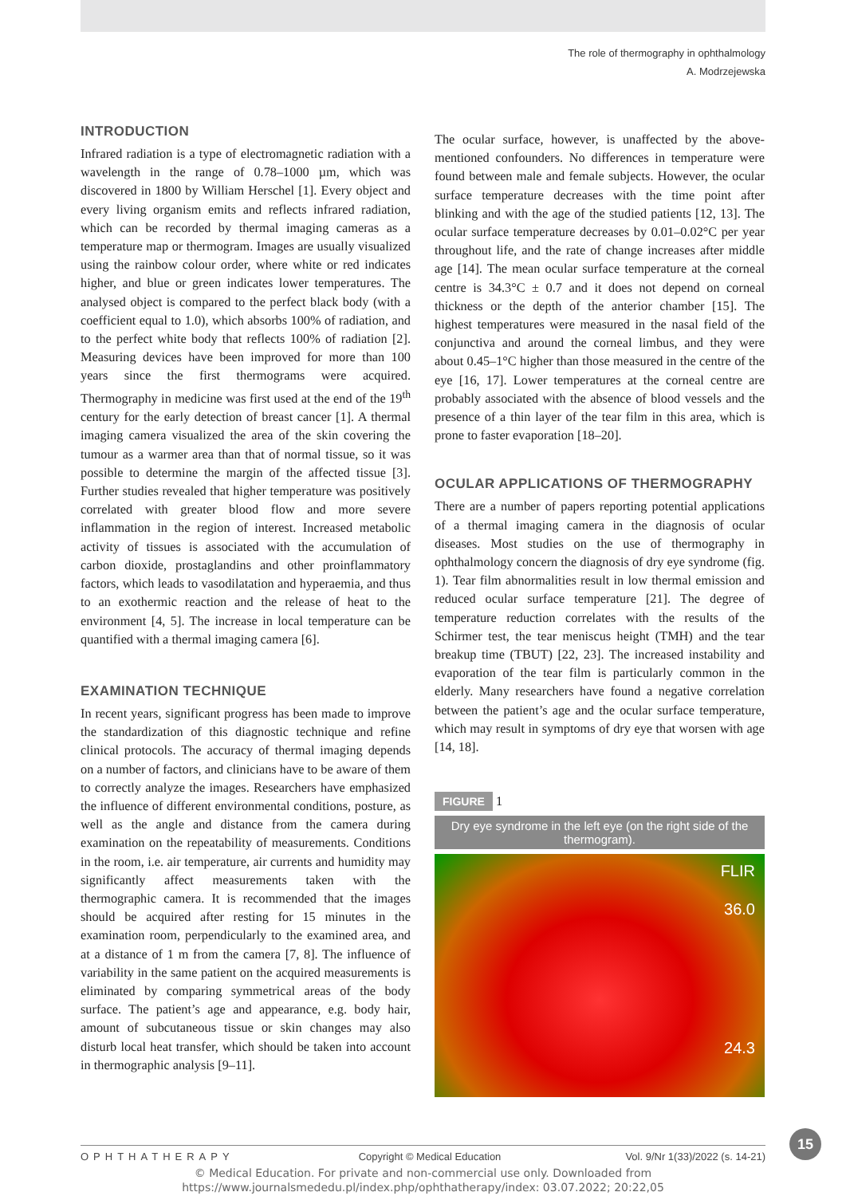The role of thermography in ophthalmology
A. Modrzejewska
INTRODUCTION
Infrared radiation is a type of electromagnetic radiation with a wavelength in the range of 0.78–1000 µm, which was discovered in 1800 by William Herschel [1]. Every object and every living organism emits and reflects infrared radiation, which can be recorded by thermal imaging cameras as a temperature map or thermogram. Images are usually visualized using the rainbow colour order, where white or red indicates higher, and blue or green indicates lower temperatures. The analysed object is compared to the perfect black body (with a coefficient equal to 1.0), which absorbs 100% of radiation, and to the perfect white body that reflects 100% of radiation [2]. Measuring devices have been improved for more than 100 years since the first thermograms were acquired. Thermography in medicine was first used at the end of the 19<sup>th</sup> century for the early detection of breast cancer [1]. A thermal imaging camera visualized the area of the skin covering the tumour as a warmer area than that of normal tissue, so it was possible to determine the margin of the affected tissue [3]. Further studies revealed that higher temperature was positively correlated with greater blood flow and more severe inflammation in the region of interest. Increased metabolic activity of tissues is associated with the accumulation of carbon dioxide, prostaglandins and other proinflammatory factors, which leads to vasodilatation and hyperaemia, and thus to an exothermic reaction and the release of heat to the environment [4, 5]. The increase in local temperature can be quantified with a thermal imaging camera [6].
EXAMINATION TECHNIQUE
In recent years, significant progress has been made to improve the standardization of this diagnostic technique and refine clinical protocols. The accuracy of thermal imaging depends on a number of factors, and clinicians have to be aware of them to correctly analyze the images. Researchers have emphasized the influence of different environmental conditions, posture, as well as the angle and distance from the camera during examination on the repeatability of measurements. Conditions in the room, i.e. air temperature, air currents and humidity may significantly affect measurements taken with the thermographic camera. It is recommended that the images should be acquired after resting for 15 minutes in the examination room, perpendicularly to the examined area, and at a distance of 1 m from the camera [7, 8]. The influence of variability in the same patient on the acquired measurements is eliminated by comparing symmetrical areas of the body surface. The patient’s age and appearance, e.g. body hair, amount of subcutaneous tissue or skin changes may also disturb local heat transfer, which should be taken into account in thermographic analysis [9–11].
The ocular surface, however, is unaffected by the above-mentioned confounders. No differences in temperature were found between male and female subjects. However, the ocular surface temperature decreases with the time point after blinking and with the age of the studied patients [12, 13]. The ocular surface temperature decreases by 0.01–0.02°C per year throughout life, and the rate of change increases after middle age [14]. The mean ocular surface temperature at the corneal centre is 34.3°C ± 0.7 and it does not depend on corneal thickness or the depth of the anterior chamber [15]. The highest temperatures were measured in the nasal field of the conjunctiva and around the corneal limbus, and they were about 0.45–1°C higher than those measured in the centre of the eye [16, 17]. Lower temperatures at the corneal centre are probably associated with the absence of blood vessels and the presence of a thin layer of the tear film in this area, which is prone to faster evaporation [18–20].
OCULAR APPLICATIONS OF THERMOGRAPHY
There are a number of papers reporting potential applications of a thermal imaging camera in the diagnosis of ocular diseases. Most studies on the use of thermography in ophthalmology concern the diagnosis of dry eye syndrome (fig. 1). Tear film abnormalities result in low thermal emission and reduced ocular surface temperature [21]. The degree of temperature reduction correlates with the results of the Schirmer test, the tear meniscus height (TMH) and the tear breakup time (TBUT) [22, 23]. The increased instability and evaporation of the tear film is particularly common in the elderly. Many researchers have found a negative correlation between the patient’s age and the ocular surface temperature, which may result in symptoms of dry eye that worsen with age [14, 18].
FIGURE 1
Dry eye syndrome in the left eye (on the right side of the thermogram).
FLIR
36.0
24.3
15
OPHTHATHERAPY Copyright © Medical Education Vol. 9/Nr 1(33)/2022 (s. 14-21)
© Medical Education. For private and non-commercial use only. Downloaded from
https://www.journalsmededu.pl/index.php/ophthatherapy/index: 03.07.2022; 20:22,05